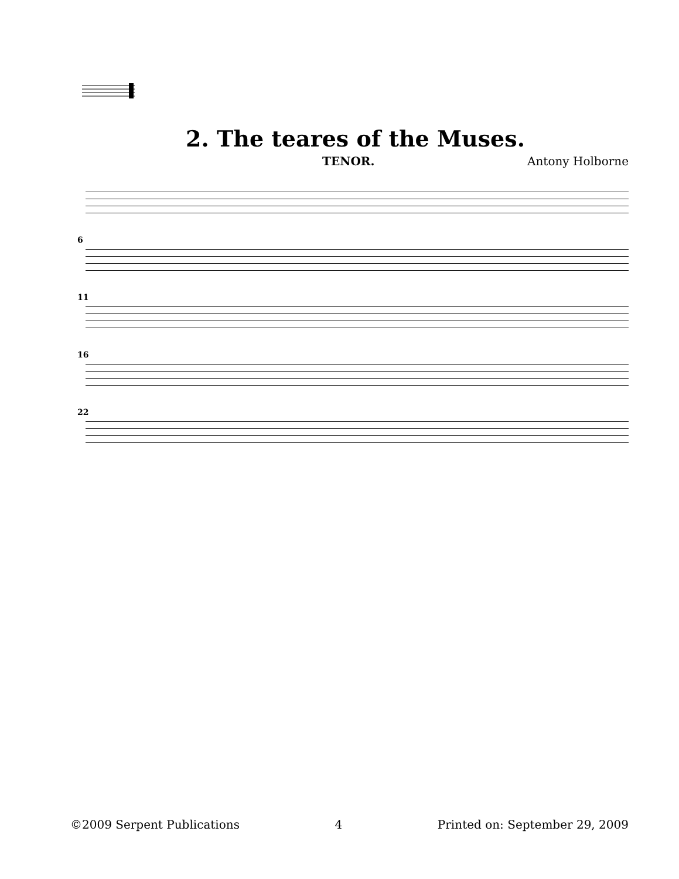2. The teares of the Muses.
TENOR. Antony Holborne
6
11
16
22
©2009 Serpent Publications 4 Printed on: September 29, 2009